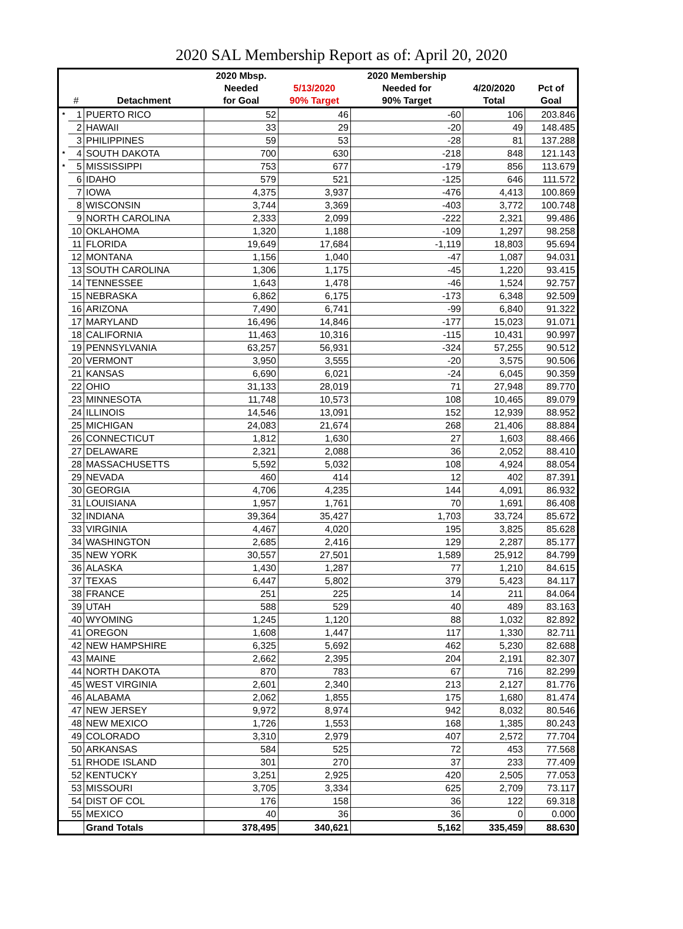2020 SAL Membership Report as of: April 20, 2020
| | | | 2020 Mbsp. | | 2020 Membership | | |
| --- | --- | --- | --- | --- | --- | --- | --- |
| | | | Needed | 5/13/2020 | Needed for | 4/20/2020 | Pct of |
| | # | Detachment | for Goal | 90% Target | 90% Target | Total | Goal |
| * | 1 | PUERTO RICO | 52 | 46 | -60 | 106 | 203.846 |
| | 2 | HAWAII | 33 | 29 | -20 | 49 | 148.485 |
| | 3 | PHILIPPINES | 59 | 53 | -28 | 81 | 137.288 |
| * | 4 | SOUTH DAKOTA | 700 | 630 | -218 | 848 | 121.143 |
| * | 5 | MISSISSIPPI | 753 | 677 | -179 | 856 | 113.679 |
| | 6 | IDAHO | 579 | 521 | -125 | 646 | 111.572 |
| | 7 | IOWA | 4,375 | 3,937 | -476 | 4,413 | 100.869 |
| | 8 | WISCONSIN | 3,744 | 3,369 | -403 | 3,772 | 100.748 |
| | 9 | NORTH CAROLINA | 2,333 | 2,099 | -222 | 2,321 | 99.486 |
| | 10 | OKLAHOMA | 1,320 | 1,188 | -109 | 1,297 | 98.258 |
| | 11 | FLORIDA | 19,649 | 17,684 | -1,119 | 18,803 | 95.694 |
| | 12 | MONTANA | 1,156 | 1,040 | -47 | 1,087 | 94.031 |
| | 13 | SOUTH CAROLINA | 1,306 | 1,175 | -45 | 1,220 | 93.415 |
| | 14 | TENNESSEE | 1,643 | 1,478 | -46 | 1,524 | 92.757 |
| | 15 | NEBRASKA | 6,862 | 6,175 | -173 | 6,348 | 92.509 |
| | 16 | ARIZONA | 7,490 | 6,741 | -99 | 6,840 | 91.322 |
| | 17 | MARYLAND | 16,496 | 14,846 | -177 | 15,023 | 91.071 |
| | 18 | CALIFORNIA | 11,463 | 10,316 | -115 | 10,431 | 90.997 |
| | 19 | PENNSYLVANIA | 63,257 | 56,931 | -324 | 57,255 | 90.512 |
| | 20 | VERMONT | 3,950 | 3,555 | -20 | 3,575 | 90.506 |
| | 21 | KANSAS | 6,690 | 6,021 | -24 | 6,045 | 90.359 |
| | 22 | OHIO | 31,133 | 28,019 | 71 | 27,948 | 89.770 |
| | 23 | MINNESOTA | 11,748 | 10,573 | 108 | 10,465 | 89.079 |
| | 24 | ILLINOIS | 14,546 | 13,091 | 152 | 12,939 | 88.952 |
| | 25 | MICHIGAN | 24,083 | 21,674 | 268 | 21,406 | 88.884 |
| | 26 | CONNECTICUT | 1,812 | 1,630 | 27 | 1,603 | 88.466 |
| | 27 | DELAWARE | 2,321 | 2,088 | 36 | 2,052 | 88.410 |
| | 28 | MASSACHUSETTS | 5,592 | 5,032 | 108 | 4,924 | 88.054 |
| | 29 | NEVADA | 460 | 414 | 12 | 402 | 87.391 |
| | 30 | GEORGIA | 4,706 | 4,235 | 144 | 4,091 | 86.932 |
| | 31 | LOUISIANA | 1,957 | 1,761 | 70 | 1,691 | 86.408 |
| | 32 | INDIANA | 39,364 | 35,427 | 1,703 | 33,724 | 85.672 |
| | 33 | VIRGINIA | 4,467 | 4,020 | 195 | 3,825 | 85.628 |
| | 34 | WASHINGTON | 2,685 | 2,416 | 129 | 2,287 | 85.177 |
| | 35 | NEW YORK | 30,557 | 27,501 | 1,589 | 25,912 | 84.799 |
| | 36 | ALASKA | 1,430 | 1,287 | 77 | 1,210 | 84.615 |
| | 37 | TEXAS | 6,447 | 5,802 | 379 | 5,423 | 84.117 |
| | 38 | FRANCE | 251 | 225 | 14 | 211 | 84.064 |
| | 39 | UTAH | 588 | 529 | 40 | 489 | 83.163 |
| | 40 | WYOMING | 1,245 | 1,120 | 88 | 1,032 | 82.892 |
| | 41 | OREGON | 1,608 | 1,447 | 117 | 1,330 | 82.711 |
| | 42 | NEW HAMPSHIRE | 6,325 | 5,692 | 462 | 5,230 | 82.688 |
| | 43 | MAINE | 2,662 | 2,395 | 204 | 2,191 | 82.307 |
| | 44 | NORTH DAKOTA | 870 | 783 | 67 | 716 | 82.299 |
| | 45 | WEST VIRGINIA | 2,601 | 2,340 | 213 | 2,127 | 81.776 |
| | 46 | ALABAMA | 2,062 | 1,855 | 175 | 1,680 | 81.474 |
| | 47 | NEW JERSEY | 9,972 | 8,974 | 942 | 8,032 | 80.546 |
| | 48 | NEW MEXICO | 1,726 | 1,553 | 168 | 1,385 | 80.243 |
| | 49 | COLORADO | 3,310 | 2,979 | 407 | 2,572 | 77.704 |
| | 50 | ARKANSAS | 584 | 525 | 72 | 453 | 77.568 |
| | 51 | RHODE ISLAND | 301 | 270 | 37 | 233 | 77.409 |
| | 52 | KENTUCKY | 3,251 | 2,925 | 420 | 2,505 | 77.053 |
| | 53 | MISSOURI | 3,705 | 3,334 | 625 | 2,709 | 73.117 |
| | 54 | DIST OF COL | 176 | 158 | 36 | 122 | 69.318 |
| | 55 | MEXICO | 40 | 36 | 36 | 0 | 0.000 |
| | | Grand Totals | 378,495 | 340,621 | 5,162 | 335,459 | 88.630 |